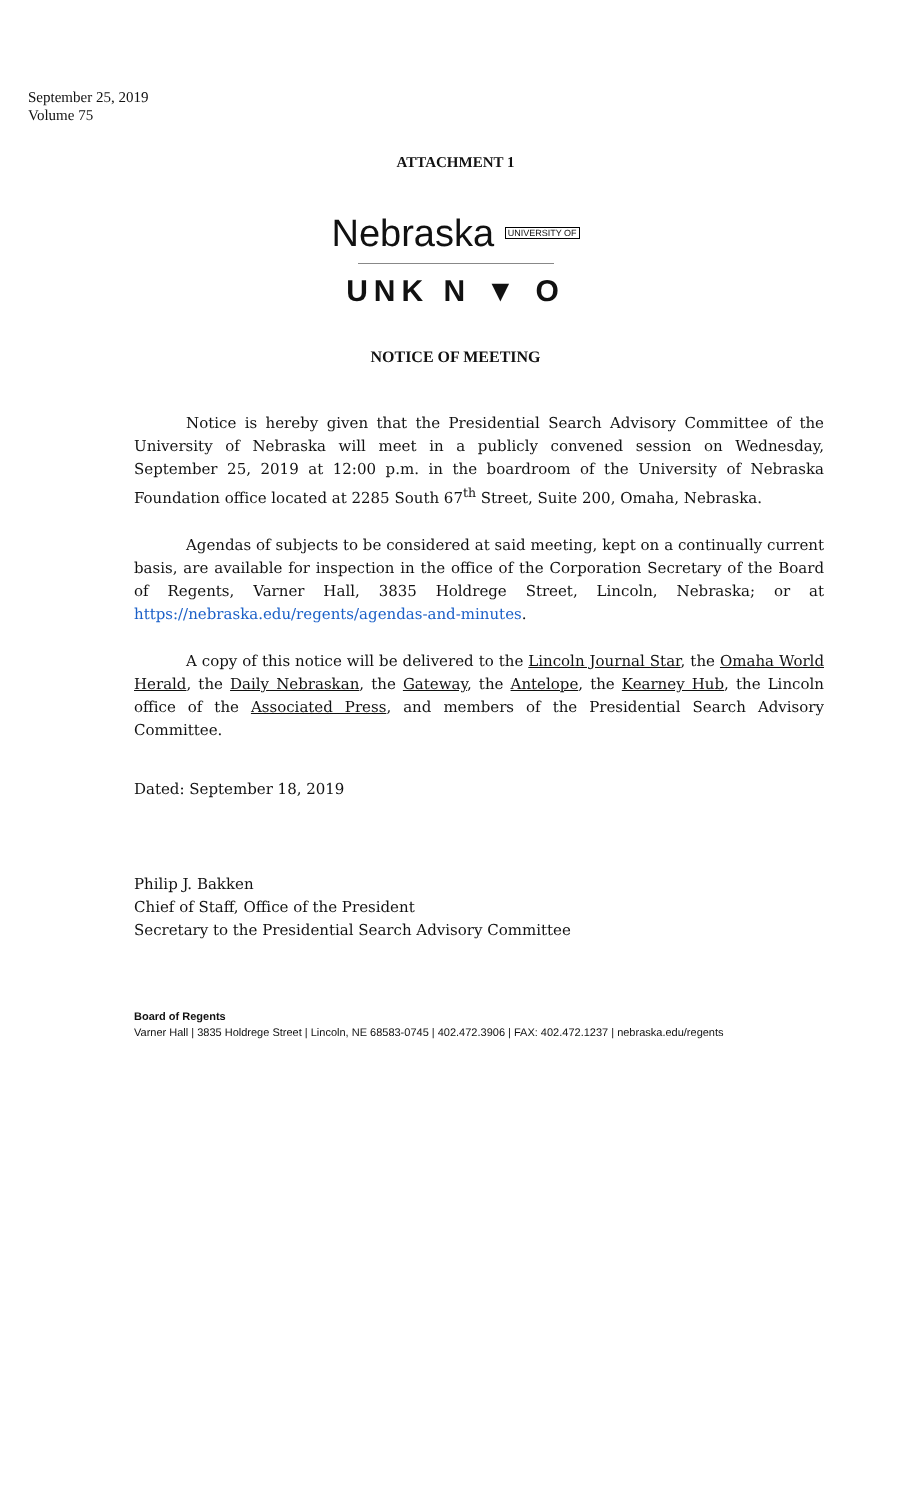September 25, 2019
Volume 75
ATTACHMENT 1
Nebraska <sup>UNIVERSITY OF</sup>
UNK N ▼ O
NOTICE OF MEETING
Notice is hereby given that the Presidential Search Advisory Committee of the University of Nebraska will meet in a publicly convened session on Wednesday, September 25, 2019 at 12:00 p.m. in the boardroom of the University of Nebraska Foundation office located at 2285 South 67<sup>th</sup> Street, Suite 200, Omaha, Nebraska.
Agendas of subjects to be considered at said meeting, kept on a continually current basis, are available for inspection in the office of the Corporation Secretary of the Board of Regents, Varner Hall, 3835 Holdrege Street, Lincoln, Nebraska; or at https://nebraska.edu/regents/agendas-and-minutes.
A copy of this notice will be delivered to the Lincoln Journal Star, the Omaha World Herald, the Daily Nebraskan, the Gateway, the Antelope, the Kearney Hub, the Lincoln office of the Associated Press, and members of the Presidential Search Advisory Committee.
Dated: September 18, 2019
Philip J. Bakken
Chief of Staff, Office of the President
Secretary to the Presidential Search Advisory Committee
Board of Regents
Varner Hall | 3835 Holdrege Street | Lincoln, NE 68583-0745 | 402.472.3906 | FAX: 402.472.1237 | nebraska.edu/regents